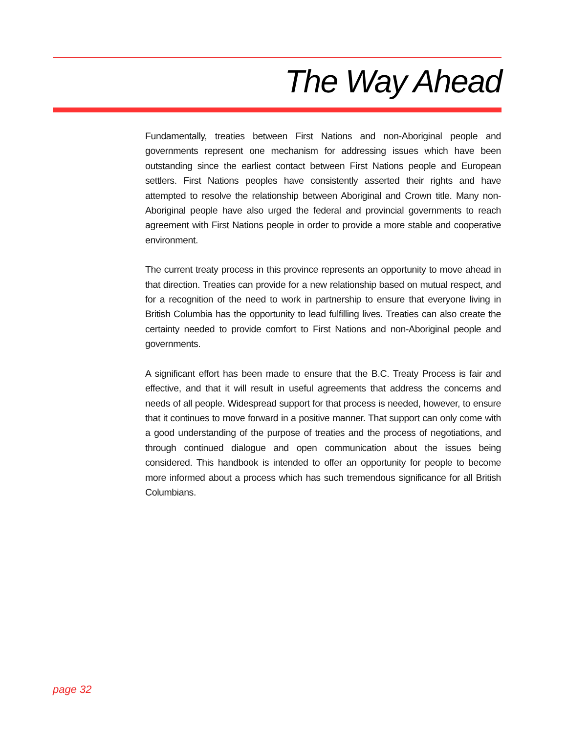The Way Ahead
Fundamentally, treaties between First Nations and non-Aboriginal people and governments represent one mechanism for addressing issues which have been outstanding since the earliest contact between First Nations people and European settlers. First Nations peoples have consistently asserted their rights and have attempted to resolve the relationship between Aboriginal and Crown title. Many non-Aboriginal people have also urged the federal and provincial governments to reach agreement with First Nations people in order to provide a more stable and cooperative environment.
The current treaty process in this province represents an opportunity to move ahead in that direction. Treaties can provide for a new relationship based on mutual respect, and for a recognition of the need to work in partnership to ensure that everyone living in British Columbia has the opportunity to lead fulfilling lives. Treaties can also create the certainty needed to provide comfort to First Nations and non-Aboriginal people and governments.
A significant effort has been made to ensure that the B.C. Treaty Process is fair and effective, and that it will result in useful agreements that address the concerns and needs of all people. Widespread support for that process is needed, however, to ensure that it continues to move forward in a positive manner. That support can only come with a good understanding of the purpose of treaties and the process of negotiations, and through continued dialogue and open communication about the issues being considered. This handbook is intended to offer an opportunity for people to become more informed about a process which has such tremendous significance for all British Columbians.
page 32